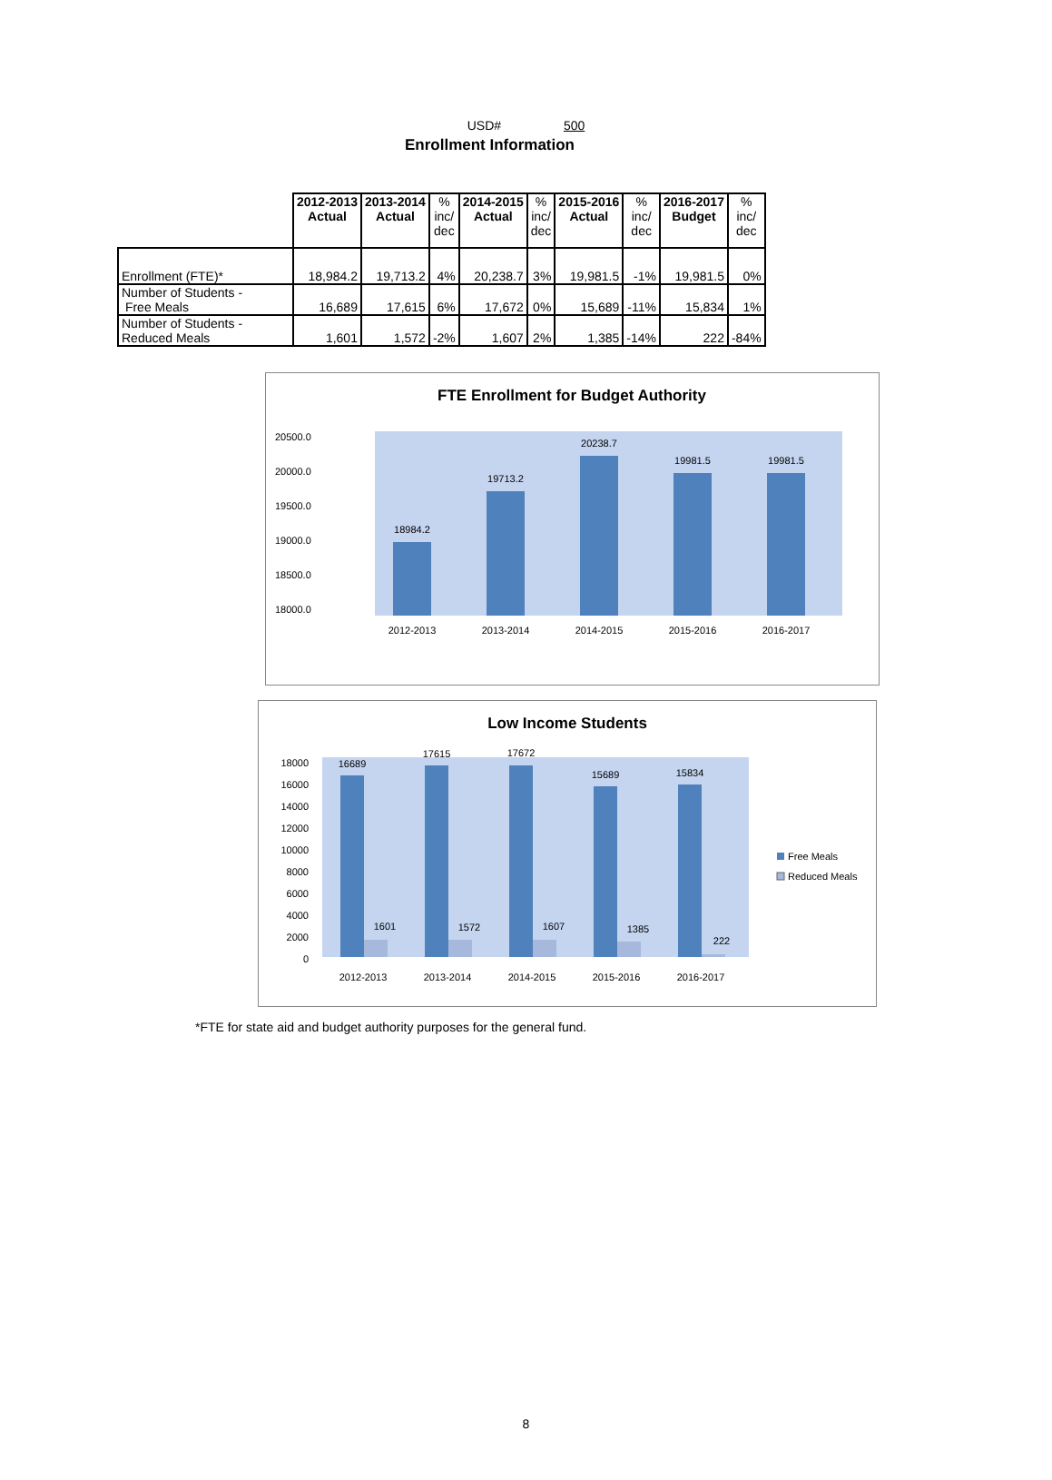USD# 500
Enrollment Information
| | 2012-2013 Actual | 2013-2014 Actual | % inc/ dec | 2014-2015 Actual | % inc/ dec | 2015-2016 Actual | % inc/ dec | 2016-2017 Budget | % inc/ dec |
| --- | --- | --- | --- | --- | --- | --- | --- | --- | --- |
| Enrollment (FTE)* | 18,984.2 | 19,713.2 | 4% | 20,238.7 | 3% | 19,981.5 | -1% | 19,981.5 | 0% |
| Number of Students - Free Meals | 16,689 | 17,615 | 6% | 17,672 | 0% | 15,689 | -11% | 15,834 | 1% |
| Number of Students - Reduced Meals | 1,601 | 1,572 | -2% | 1,607 | 2% | 1,385 | -14% | 222 | -84% |
FTE Enrollment for Budget Authority
20500.0
20000.0
19500.0
19000.0
18500.0
18000.0
18984.2
19713.2
20238.7
19981.5
19981.5
2012-2013
2013-2014
2014-2015
2015-2016
2016-2017
Low Income Students
18000
16000
14000
12000
10000
8000
6000
4000
2000
0
16689
17615
17672
15689
15834
1601
1572
1607
1385
222
2012-2013
2013-2014
2014-2015
2015-2016
2016-2017
Free Meals
Reduced Meals
*FTE for state aid and budget authority purposes for the general fund.
8